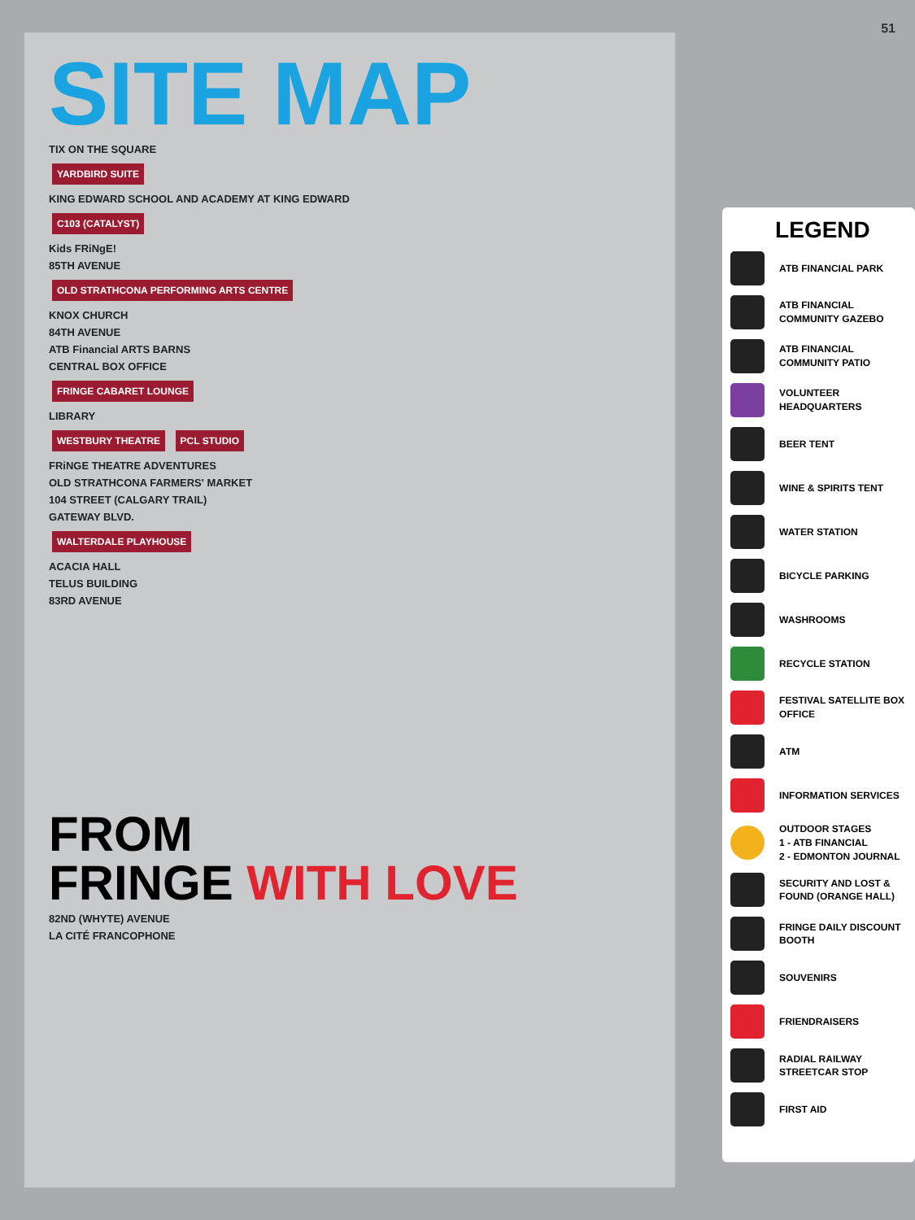51
SITE MAP
TIX ON THE SQUARE
YARDBIRD SUITE
KING EDWARD SCHOOL AND ACADEMY AT KING EDWARD
C103 (CATALYST)
Kids FRiNgE!
85TH AVENUE
OLD STRATHCONA PERFORMING ARTS CENTRE
KNOX CHURCH
84TH AVENUE
ATB Financial ARTS BARNS
CENTRAL BOX OFFICE
FRINGE CABARET LOUNGE
LIBRARY
WESTBURY THEATRE PCL STUDIO
FRiNGE THEATRE ADVENTURES
OLD STRATHCONA FARMERS' MARKET
104 STREET (CALGARY TRAIL)
GATEWAY BLVD.
WALTERDALE PLAYHOUSE
ACACIA HALL
TELUS BUILDING
83RD AVENUE
FROM
FRINGE WITH LOVE
82ND (WHYTE) AVENUE
LA CITÉ FRANCOPHONE
LEGEND
ATB FINANCIAL PARK
ATB FINANCIAL COMMUNITY GAZEBO
ATB FINANCIAL COMMUNITY PATIO
VOLUNTEER HEADQUARTERS
BEER TENT
WINE & SPIRITS TENT
WATER STATION
BICYCLE PARKING
WASHROOMS
RECYCLE STATION
FESTIVAL SATELLITE BOX OFFICE
ATM
INFORMATION SERVICES
OUTDOOR STAGES
1 - ATB FINANCIAL
2 - EDMONTON JOURNAL
SECURITY AND LOST & FOUND (ORANGE HALL)
FRINGE DAILY DISCOUNT BOOTH
SOUVENIRS
FRIENDRAISERS
RADIAL RAILWAY STREETCAR STOP
FIRST AID